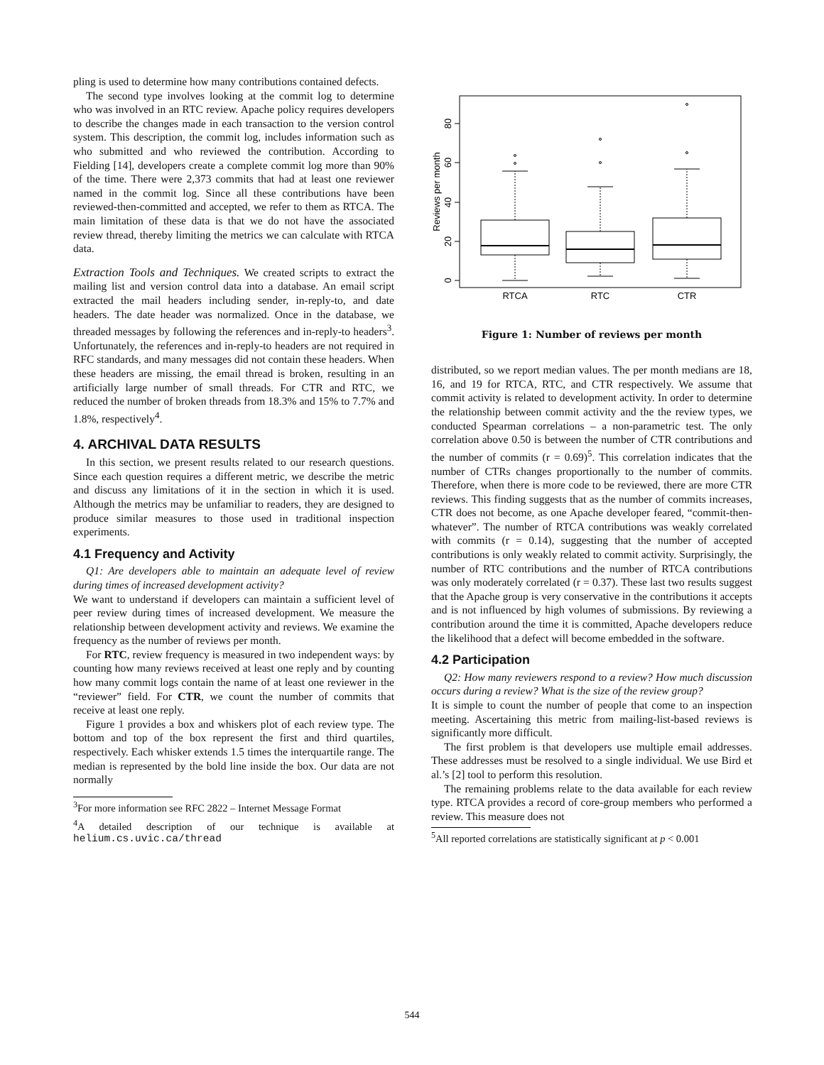pling is used to determine how many contributions contained defects.
The second type involves looking at the commit log to determine who was involved in an RTC review. Apache policy requires developers to describe the changes made in each transaction to the version control system. This description, the commit log, includes information such as who submitted and who reviewed the contribution. According to Fielding [14], developers create a complete commit log more than 90% of the time. There were 2,373 commits that had at least one reviewer named in the commit log. Since all these contributions have been reviewed-then-committed and accepted, we refer to them as RTCA. The main limitation of these data is that we do not have the associated review thread, thereby limiting the metrics we can calculate with RTCA data.
Extraction Tools and Techniques. We created scripts to extract the mailing list and version control data into a database. An email script extracted the mail headers including sender, in-reply-to, and date headers. The date header was normalized. Once in the database, we threaded messages by following the references and in-reply-to headers<sup>3</sup>. Unfortunately, the references and in-reply-to headers are not required in RFC standards, and many messages did not contain these headers. When these headers are missing, the email thread is broken, resulting in an artificially large number of small threads. For CTR and RTC, we reduced the number of broken threads from 18.3% and 15% to 7.7% and 1.8%, respectively<sup>4</sup>.
4. ARCHIVAL DATA RESULTS
In this section, we present results related to our research questions. Since each question requires a different metric, we describe the metric and discuss any limitations of it in the section in which it is used. Although the metrics may be unfamiliar to readers, they are designed to produce similar measures to those used in traditional inspection experiments.
4.1 Frequency and Activity
Q1: Are developers able to maintain an adequate level of review during times of increased development activity?
We want to understand if developers can maintain a sufficient level of peer review during times of increased development. We measure the relationship between development activity and reviews. We examine the frequency as the number of reviews per month.
For RTC, review frequency is measured in two independent ways: by counting how many reviews received at least one reply and by counting how many commit logs contain the name of at least one reviewer in the “reviewer” field. For CTR, we count the number of commits that receive at least one reply.
Figure 1 provides a box and whiskers plot of each review type. The bottom and top of the box represent the first and third quartiles, respectively. Each whisker extends 1.5 times the interquartile range. The median is represented by the bold line inside the box. Our data are not normally
<sup>3</sup> For more information see RFC 2822 – Internet Message Format
<sup>4</sup> A detailed description of our technique is available at helium.cs.uvic.ca/thread
0
20
40
60
80
Reviews per month
RTCA
RTC
CTR
Figure 1: Number of reviews per month
distributed, so we report median values. The per month medians are 18, 16, and 19 for RTCA, RTC, and CTR respectively. We assume that commit activity is related to development activity. In order to determine the relationship between commit activity and the the review types, we conducted Spearman correlations – a non-parametric test. The only correlation above 0.50 is between the number of CTR contributions and the number of commits (r = 0.69)<sup>5</sup>. This correlation indicates that the number of CTRs changes proportionally to the number of commits. Therefore, when there is more code to be reviewed, there are more CTR reviews. This finding suggests that as the number of commits increases, CTR does not become, as one Apache developer feared, “commit-then-whatever”. The number of RTCA contributions was weakly correlated with commits (r = 0.14), suggesting that the number of accepted contributions is only weakly related to commit activity. Surprisingly, the number of RTC contributions and the number of RTCA contributions was only moderately correlated (r = 0.37). These last two results suggest that the Apache group is very conservative in the contributions it accepts and is not influenced by high volumes of submissions. By reviewing a contribution around the time it is committed, Apache developers reduce the likelihood that a defect will become embedded in the software.
4.2 Participation
Q2: How many reviewers respond to a review? How much discussion occurs during a review? What is the size of the review group?
It is simple to count the number of people that come to an inspection meeting. Ascertaining this metric from mailing-list-based reviews is significantly more difficult.
The first problem is that developers use multiple email addresses. These addresses must be resolved to a single individual. We use Bird et al.’s [2] tool to perform this resolution.
The remaining problems relate to the data available for each review type. RTCA provides a record of core-group members who performed a review. This measure does not
<sup>5</sup> All reported correlations are statistically significant at p < 0.001
544